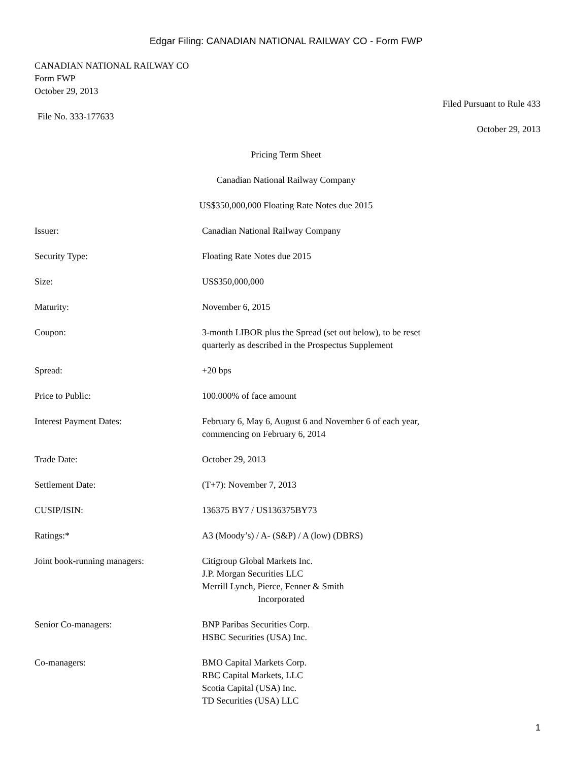Edgar Filing: CANADIAN NATIONAL RAILWAY CO - Form FWP
CANADIAN NATIONAL RAILWAY CO
Form FWP
October 29, 2013
Filed Pursuant to Rule 433
File No. 333-177633
October 29, 2013
Pricing Term Sheet
Canadian National Railway Company
US$350,000,000 Floating Rate Notes due 2015
| Issuer: | Canadian National Railway Company |
| Security Type: | Floating Rate Notes due 2015 |
| Size: | US$350,000,000 |
| Maturity: | November 6, 2015 |
| Coupon: | 3-month LIBOR plus the Spread (set out below), to be reset quarterly as described in the Prospectus Supplement |
| Spread: | +20 bps |
| Price to Public: | 100.000% of face amount |
| Interest Payment Dates: | February 6, May 6, August 6 and November 6 of each year, commencing on February 6, 2014 |
| Trade Date: | October 29, 2013 |
| Settlement Date: | (T+7): November 7, 2013 |
| CUSIP/ISIN: | 136375 BY7 / US136375BY73 |
| Ratings:* | A3 (Moody’s) / A- (S&P) / A (low) (DBRS) |
| Joint book-running managers: | Citigroup Global Markets Inc. J.P. Morgan Securities LLC Merrill Lynch, Pierce, Fenner & Smith Incorporated |
| Senior Co-managers: | BNP Paribas Securities Corp. HSBC Securities (USA) Inc. |
| Co-managers: | BMO Capital Markets Corp. RBC Capital Markets, LLC Scotia Capital (USA) Inc. TD Securities (USA) LLC |
1